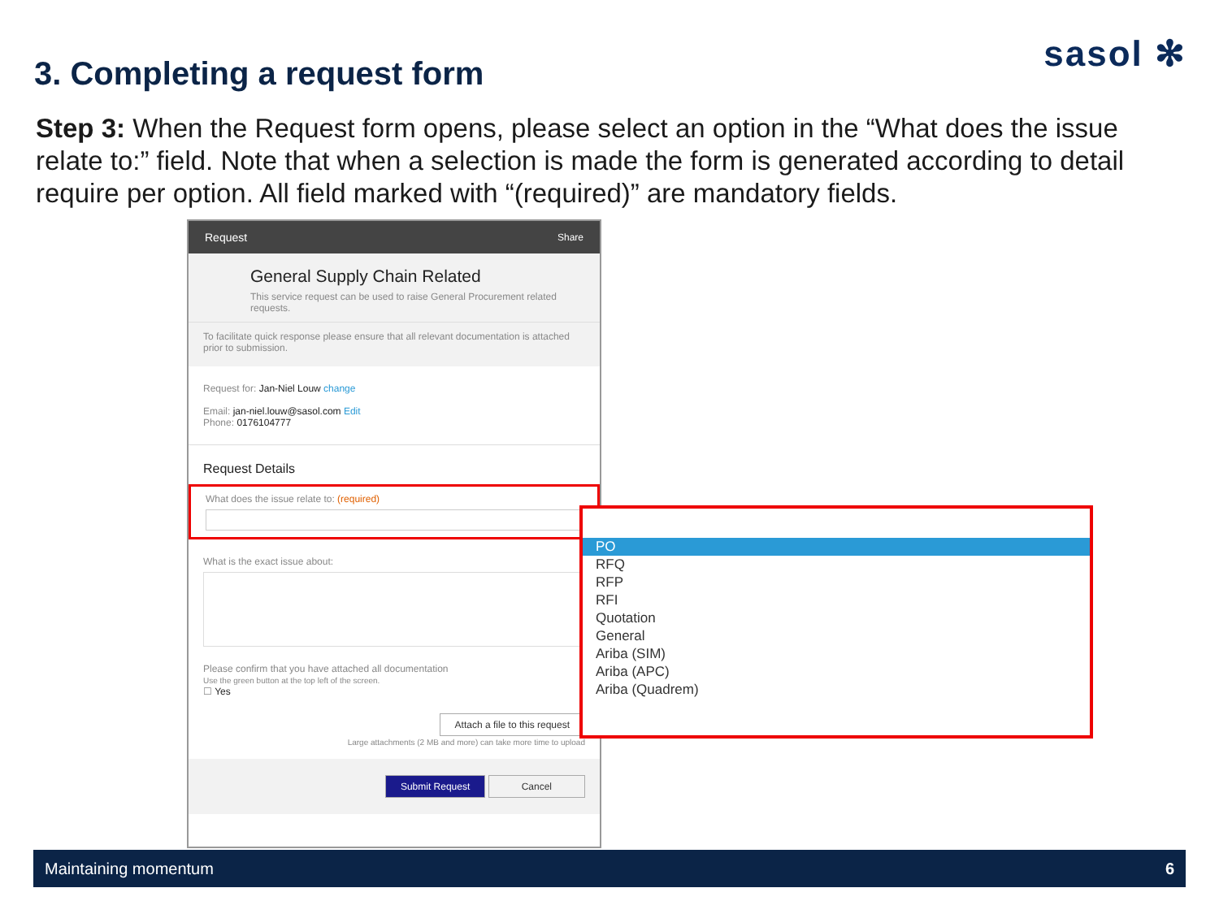3. Completing a request form sasol ✻
Step 3: When the Request form opens, please select an option in the “What does the issue relate to:” field. Note that when a selection is made the form is generated according to detail require per option. All field marked with “(required)” are mandatory fields.
Request Share
General Supply Chain Related
This service request can be used to raise General Procurement related requests.
To facilitate quick response please ensure that all relevant documentation is attached prior to submission.
Request for: Jan-Niel Louw change
Email: jan-niel.louw@sasol.com Edit
Phone: 0176104777
Request Details
What does the issue relate to: (required)
What is the exact issue about:
Please confirm that you have attached all documentation
Use the green button at the top left of the screen.
☐ Yes
Attach a file to this request
Large attachments (2 MB and more) can take more time to upload
Submit Request Cancel
PO
RFQ
RFP
RFI
Quotation
General
Ariba (SIM)
Ariba (APC)
Ariba (Quadrem)
Maintaining momentum 6